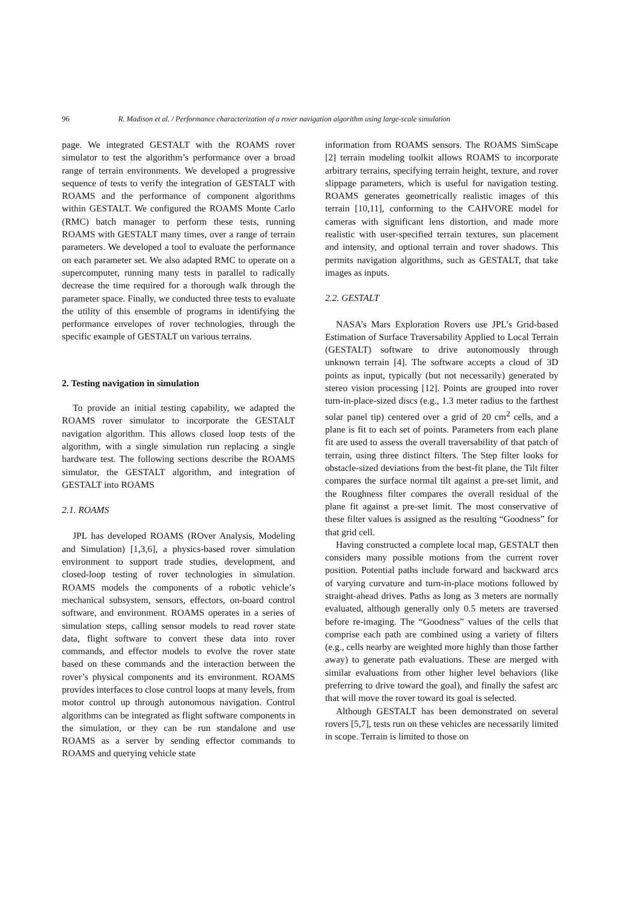96 R. Madison et al. / Performance characterization of a rover navigation algorithm using large-scale simulation
page. We integrated GESTALT with the ROAMS rover simulator to test the algorithm’s performance over a broad range of terrain environments. We developed a progressive sequence of tests to verify the integration of GESTALT with ROAMS and the performance of component algorithms within GESTALT. We configured the ROAMS Monte Carlo (RMC) batch manager to perform these tests, running ROAMS with GESTALT many times, over a range of terrain parameters. We developed a tool to evaluate the performance on each parameter set. We also adapted RMC to operate on a supercomputer, running many tests in parallel to radically decrease the time required for a thorough walk through the parameter space. Finally, we conducted three tests to evaluate the utility of this ensemble of programs in identifying the performance envelopes of rover technologies, through the specific example of GESTALT on various terrains.
2. Testing navigation in simulation
To provide an initial testing capability, we adapted the ROAMS rover simulator to incorporate the GESTALT navigation algorithm. This allows closed loop tests of the algorithm, with a single simulation run replacing a single hardware test. The following sections describe the ROAMS simulator, the GESTALT algorithm, and integration of GESTALT into ROAMS
2.1. ROAMS
JPL has developed ROAMS (ROver Analysis, Modeling and Simulation) [1,3,6], a physics-based rover simulation environment to support trade studies, development, and closed-loop testing of rover technologies in simulation. ROAMS models the components of a robotic vehicle’s mechanical subsystem, sensors, effectors, on-board control software, and environment. ROAMS operates in a series of simulation steps, calling sensor models to read rover state data, flight software to convert these data into rover commands, and effector models to evolve the rover state based on these commands and the interaction between the rover’s physical components and its environment. ROAMS provides interfaces to close control loops at many levels, from motor control up through autonomous navigation. Control algorithms can be integrated as flight software components in the simulation, or they can be run standalone and use ROAMS as a server by sending effector commands to ROAMS and querying vehicle state
information from ROAMS sensors. The ROAMS SimScape [2] terrain modeling toolkit allows ROAMS to incorporate arbitrary terrains, specifying terrain height, texture, and rover slippage parameters, which is useful for navigation testing. ROAMS generates geometrically realistic images of this terrain [10,11], conforming to the CAHVORE model for cameras with significant lens distortion, and made more realistic with user-specified terrain textures, sun placement and intensity, and optional terrain and rover shadows. This permits navigation algorithms, such as GESTALT, that take images as inputs.
2.2. GESTALT
NASA’s Mars Exploration Rovers use JPL’s Grid-based Estimation of Surface Traversability Applied to Local Terrain (GESTALT) software to drive autonomously through unknown terrain [4]. The software accepts a cloud of 3D points as input, typically (but not necessarily) generated by stereo vision processing [12]. Points are grouped into rover turn-in-place-sized discs (e.g., 1.3 meter radius to the farthest solar panel tip) centered over a grid of 20 cm<sup>2</sup> cells, and a plane is fit to each set of points. Parameters from each plane fit are used to assess the overall traversability of that patch of terrain, using three distinct filters. The Step filter looks for obstacle-sized deviations from the best-fit plane, the Tilt filter compares the surface normal tilt against a pre-set limit, and the Roughness filter compares the overall residual of the plane fit against a pre-set limit. The most conservative of these filter values is assigned as the resulting “Goodness” for that grid cell.
Having constructed a complete local map, GESTALT then considers many possible motions from the current rover position. Potential paths include forward and backward arcs of varying curvature and turn-in-place motions followed by straight-ahead drives. Paths as long as 3 meters are normally evaluated, although generally only 0.5 meters are traversed before re-imaging. The “Goodness” values of the cells that comprise each path are combined using a variety of filters (e.g., cells nearby are weighted more highly than those farther away) to generate path evaluations. These are merged with similar evaluations from other higher level behaviors (like preferring to drive toward the goal), and finally the safest arc that will move the rover toward its goal is selected.
Although GESTALT has been demonstrated on several rovers [5,7], tests run on these vehicles are necessarily limited in scope. Terrain is limited to those on